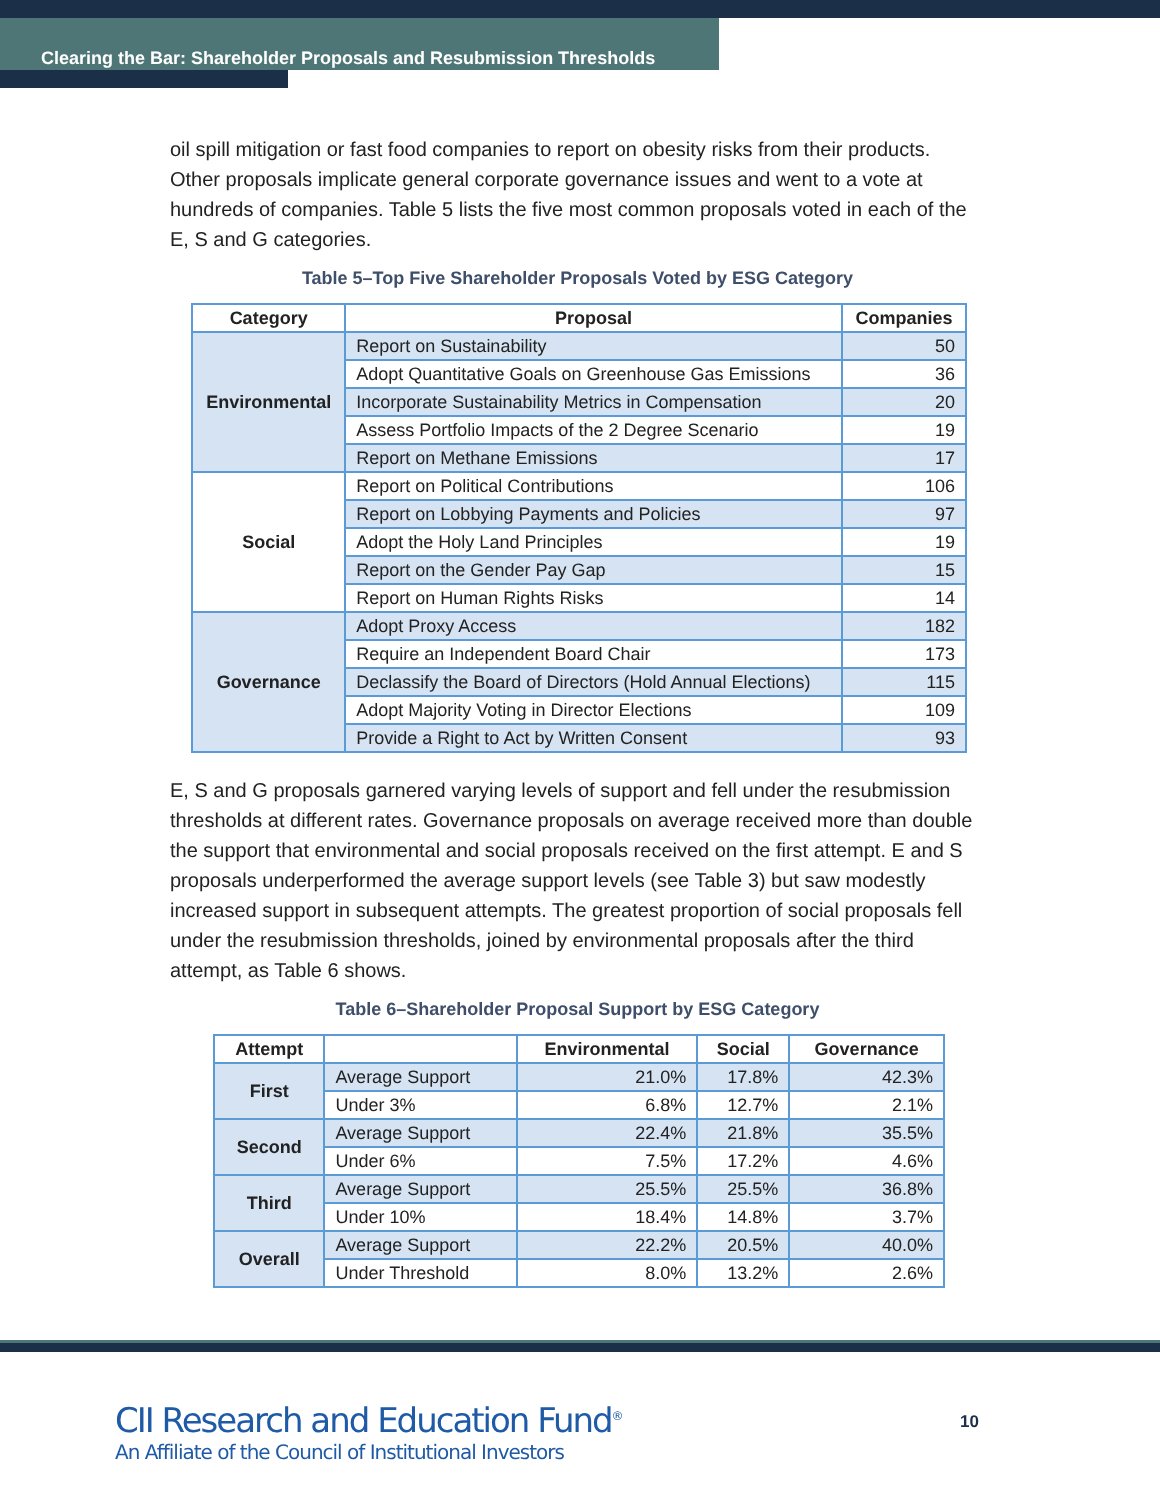Clearing the Bar: Shareholder Proposals and Resubmission Thresholds
oil spill mitigation or fast food companies to report on obesity risks from their products. Other proposals implicate general corporate governance issues and went to a vote at hundreds of companies. Table 5 lists the five most common proposals voted in each of the E, S and G categories.
Table 5–Top Five Shareholder Proposals Voted by ESG Category
| Category | Proposal | Companies |
| --- | --- | --- |
| Environmental | Report on Sustainability | 50 |
| | Adopt Quantitative Goals on Greenhouse Gas Emissions | 36 |
| | Incorporate Sustainability Metrics in Compensation | 20 |
| | Assess Portfolio Impacts of the 2 Degree Scenario | 19 |
| | Report on Methane Emissions | 17 |
| Social | Report on Political Contributions | 106 |
| | Report on Lobbying Payments and Policies | 97 |
| | Adopt the Holy Land Principles | 19 |
| | Report on the Gender Pay Gap | 15 |
| | Report on Human Rights Risks | 14 |
| Governance | Adopt Proxy Access | 182 |
| | Require an Independent Board Chair | 173 |
| | Declassify the Board of Directors (Hold Annual Elections) | 115 |
| | Adopt Majority Voting in Director Elections | 109 |
| | Provide a Right to Act by Written Consent | 93 |
E, S and G proposals garnered varying levels of support and fell under the resubmission thresholds at different rates. Governance proposals on average received more than double the support that environmental and social proposals received on the first attempt. E and S proposals underperformed the average support levels (see Table 3) but saw modestly increased support in subsequent attempts. The greatest proportion of social proposals fell under the resubmission thresholds, joined by environmental proposals after the third attempt, as Table 6 shows.
Table 6–Shareholder Proposal Support by ESG Category
| Attempt | | Environmental | Social | Governance |
| --- | --- | --- | --- | --- |
| First | Average Support | 21.0% | 17.8% | 42.3% |
| | Under 3% | 6.8% | 12.7% | 2.1% |
| Second | Average Support | 22.4% | 21.8% | 35.5% |
| | Under 6% | 7.5% | 17.2% | 4.6% |
| Third | Average Support | 25.5% | 25.5% | 36.8% |
| | Under 10% | 18.4% | 14.8% | 3.7% |
| Overall | Average Support | 22.2% | 20.5% | 40.0% |
| | Under Threshold | 8.0% | 13.2% | 2.6% |
CII Research and Education Fund<sup>®</sup>
An Affiliate of the Council of Institutional Investors
10